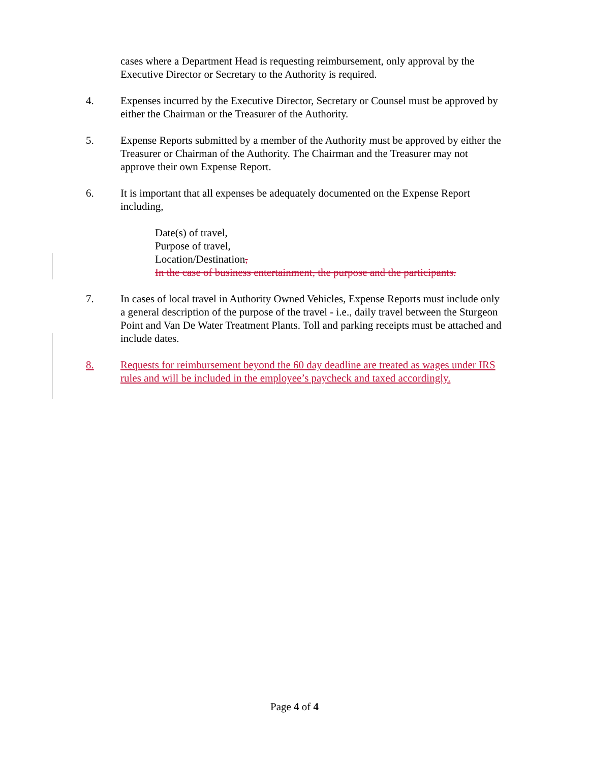cases where a Department Head is requesting reimbursement, only approval by the Executive Director or Secretary to the Authority is required.
4. Expenses incurred by the Executive Director, Secretary or Counsel must be approved by either the Chairman or the Treasurer of the Authority.
5. Expense Reports submitted by a member of the Authority must be approved by either the Treasurer or Chairman of the Authority. The Chairman and the Treasurer may not approve their own Expense Report.
6. It is important that all expenses be adequately documented on the Expense Report including,
Date(s) of travel,
Purpose of travel,
Location/Destination,
In the case of business entertainment, the purpose and the participants.
7. In cases of local travel in Authority Owned Vehicles, Expense Reports must include only a general description of the purpose of the travel - i.e., daily travel between the Sturgeon Point and Van De Water Treatment Plants. Toll and parking receipts must be attached and include dates.
8. Requests for reimbursement beyond the 60 day deadline are treated as wages under IRS rules and will be included in the employee’s paycheck and taxed accordingly.
Page 4 of 4